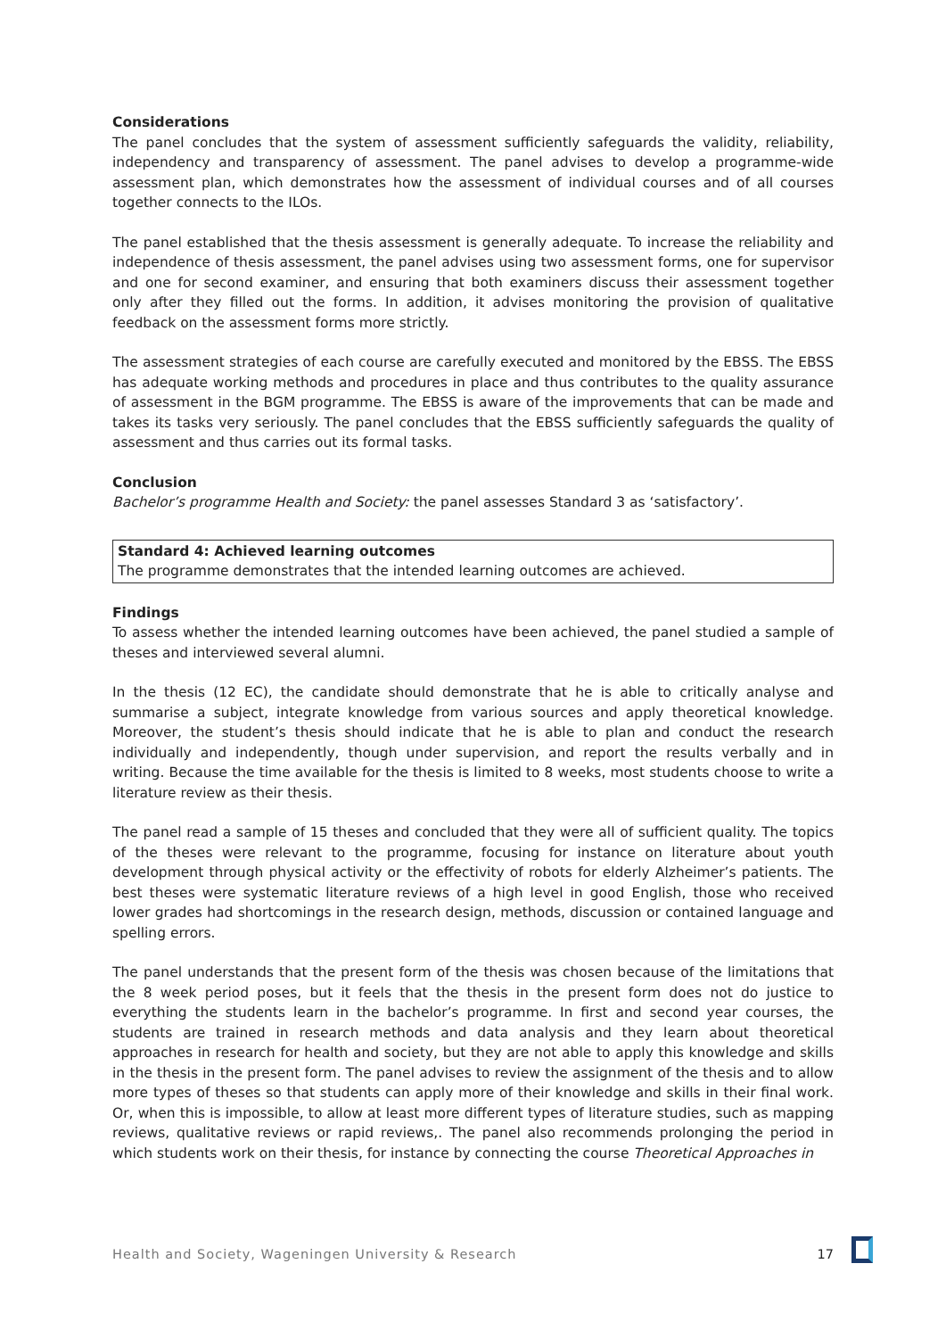Considerations
The panel concludes that the system of assessment sufficiently safeguards the validity, reliability, independency and transparency of assessment. The panel advises to develop a programme-wide assessment plan, which demonstrates how the assessment of individual courses and of all courses together connects to the ILOs.
The panel established that the thesis assessment is generally adequate. To increase the reliability and independence of thesis assessment, the panel advises using two assessment forms, one for supervisor and one for second examiner, and ensuring that both examiners discuss their assessment together only after they filled out the forms. In addition, it advises monitoring the provision of qualitative feedback on the assessment forms more strictly.
The assessment strategies of each course are carefully executed and monitored by the EBSS. The EBSS has adequate working methods and procedures in place and thus contributes to the quality assurance of assessment in the BGM programme. The EBSS is aware of the improvements that can be made and takes its tasks very seriously. The panel concludes that the EBSS sufficiently safeguards the quality of assessment and thus carries out its formal tasks.
Conclusion
Bachelor’s programme Health and Society: the panel assesses Standard 3 as ‘satisfactory’.
Standard 4: Achieved learning outcomes
The programme demonstrates that the intended learning outcomes are achieved.
Findings
To assess whether the intended learning outcomes have been achieved, the panel studied a sample of theses and interviewed several alumni.
In the thesis (12 EC), the candidate should demonstrate that he is able to critically analyse and summarise a subject, integrate knowledge from various sources and apply theoretical knowledge. Moreover, the student’s thesis should indicate that he is able to plan and conduct the research individually and independently, though under supervision, and report the results verbally and in writing. Because the time available for the thesis is limited to 8 weeks, most students choose to write a literature review as their thesis.
The panel read a sample of 15 theses and concluded that they were all of sufficient quality. The topics of the theses were relevant to the programme, focusing for instance on literature about youth development through physical activity or the effectivity of robots for elderly Alzheimer’s patients. The best theses were systematic literature reviews of a high level in good English, those who received lower grades had shortcomings in the research design, methods, discussion or contained language and spelling errors.
The panel understands that the present form of the thesis was chosen because of the limitations that the 8 week period poses, but it feels that the thesis in the present form does not do justice to everything the students learn in the bachelor’s programme. In first and second year courses, the students are trained in research methods and data analysis and they learn about theoretical approaches in research for health and society, but they are not able to apply this knowledge and skills in the thesis in the present form. The panel advises to review the assignment of the thesis and to allow more types of theses so that students can apply more of their knowledge and skills in their final work. Or, when this is impossible, to allow at least more different types of literature studies, such as mapping reviews, qualitative reviews or rapid reviews,. The panel also recommends prolonging the period in which students work on their thesis, for instance by connecting the course Theoretical Approaches in
Health and Society, Wageningen University & Research 17